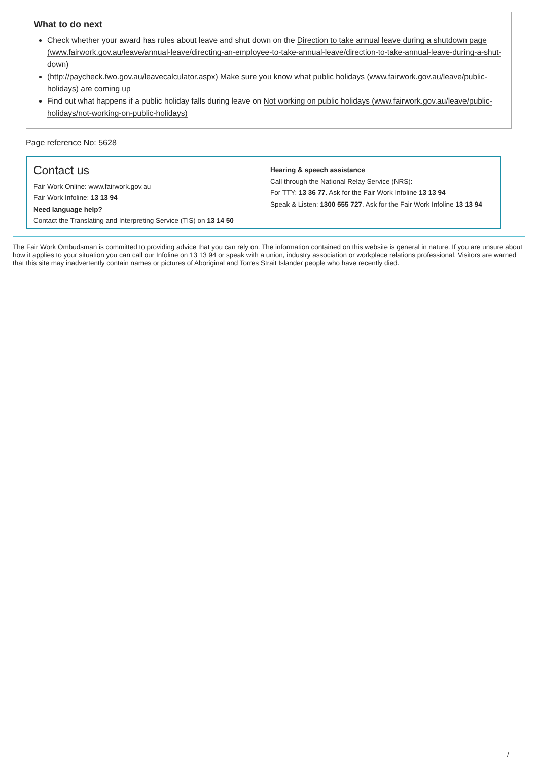What to do next
Check whether your award has rules about leave and shut down on the Direction to take annual leave during a shutdown page (www.fairwork.gov.au/leave/annual-leave/directing-an-employee-to-take-annual-leave/direction-to-take-annual-leave-during-a-shut-down)
(http://paycheck.fwo.gov.au/leavecalculator.aspx) Make sure you know what public holidays (www.fairwork.gov.au/leave/public-holidays) are coming up
Find out what happens if a public holiday falls during leave on Not working on public holidays (www.fairwork.gov.au/leave/public-holidays/not-working-on-public-holidays)
Page reference No: 5628
Contact us
Fair Work Online: www.fairwork.gov.au
Fair Work Infoline: 13 13 94
Need language help?
Contact the Translating and Interpreting Service (TIS) on 13 14 50
Hearing & speech assistance
Call through the National Relay Service (NRS):
For TTY: 13 36 77. Ask for the Fair Work Infoline 13 13 94
Speak & Listen: 1300 555 727. Ask for the Fair Work Infoline 13 13 94
The Fair Work Ombudsman is committed to providing advice that you can rely on. The information contained on this website is general in nature. If you are unsure about how it applies to your situation you can call our Infoline on 13 13 94 or speak with a union, industry association or workplace relations professional. Visitors are warned that this site may inadvertently contain names or pictures of Aboriginal and Torres Strait Islander people who have recently died.
/